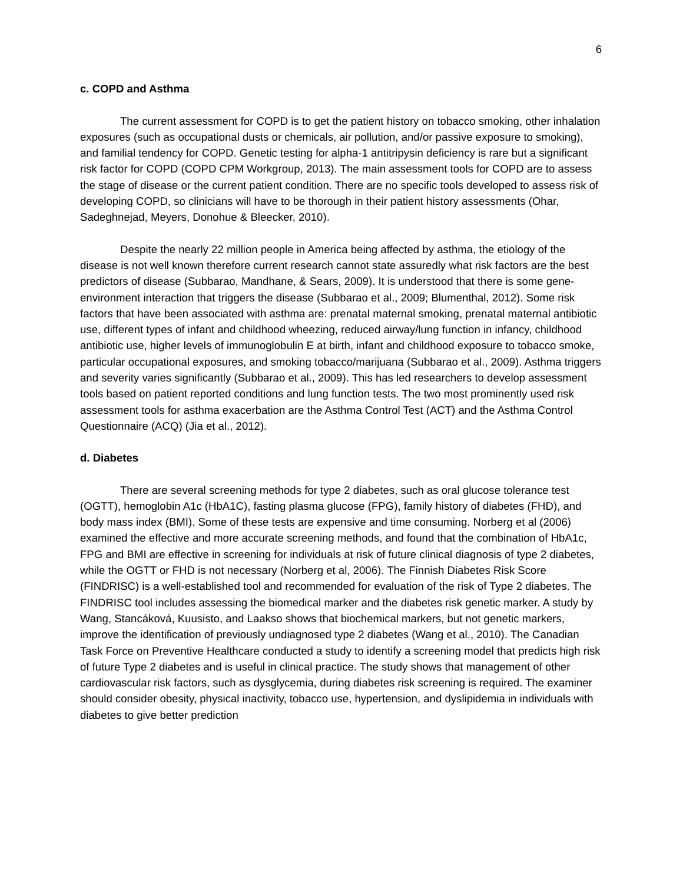6
c. COPD and Asthma
The current assessment for COPD is to get the patient history on tobacco smoking, other inhalation exposures (such as occupational dusts or chemicals, air pollution, and/or passive exposure to smoking), and familial tendency for COPD. Genetic testing for alpha-1 antitripysin deficiency is rare but a significant risk factor for COPD (COPD CPM Workgroup, 2013). The main assessment tools for COPD are to assess the stage of disease or the current patient condition. There are no specific tools developed to assess risk of developing COPD, so clinicians will have to be thorough in their patient history assessments (Ohar, Sadeghnejad, Meyers, Donohue & Bleecker, 2010).
Despite the nearly 22 million people in America being affected by asthma, the etiology of the disease is not well known therefore current research cannot state assuredly what risk factors are the best predictors of disease (Subbarao, Mandhane, & Sears, 2009). It is understood that there is some gene-environment interaction that triggers the disease (Subbarao et al., 2009; Blumenthal, 2012). Some risk factors that have been associated with asthma are: prenatal maternal smoking, prenatal maternal antibiotic use, different types of infant and childhood wheezing, reduced airway/lung function in infancy, childhood antibiotic use, higher levels of immunoglobulin E at birth, infant and childhood exposure to tobacco smoke, particular occupational exposures, and smoking tobacco/marijuana (Subbarao et al., 2009). Asthma triggers and severity varies significantly (Subbarao et al., 2009). This has led researchers to develop assessment tools based on patient reported conditions and lung function tests. The two most prominently used risk assessment tools for asthma exacerbation are the Asthma Control Test (ACT) and the Asthma Control Questionnaire (ACQ) (Jia et al., 2012).
d. Diabetes
There are several screening methods for type 2 diabetes, such as oral glucose tolerance test (OGTT), hemoglobin A1c (HbA1C), fasting plasma glucose (FPG), family history of diabetes (FHD), and body mass index (BMI). Some of these tests are expensive and time consuming. Norberg et al (2006) examined the effective and more accurate screening methods, and found that the combination of HbA1c, FPG and BMI are effective in screening for individuals at risk of future clinical diagnosis of type 2 diabetes, while the OGTT or FHD is not necessary (Norberg et al, 2006). The Finnish Diabetes Risk Score (FINDRISC) is a well-established tool and recommended for evaluation of the risk of Type 2 diabetes. The FINDRISC tool includes assessing the biomedical marker and the diabetes risk genetic marker. A study by Wang, Stancáková, Kuusisto, and Laakso shows that biochemical markers, but not genetic markers, improve the identification of previously undiagnosed type 2 diabetes (Wang et al., 2010). The Canadian Task Force on Preventive Healthcare conducted a study to identify a screening model that predicts high risk of future Type 2 diabetes and is useful in clinical practice. The study shows that management of other cardiovascular risk factors, such as dysglycemia, during diabetes risk screening is required. The examiner should consider obesity, physical inactivity, tobacco use, hypertension, and dyslipidemia in individuals with diabetes to give better prediction